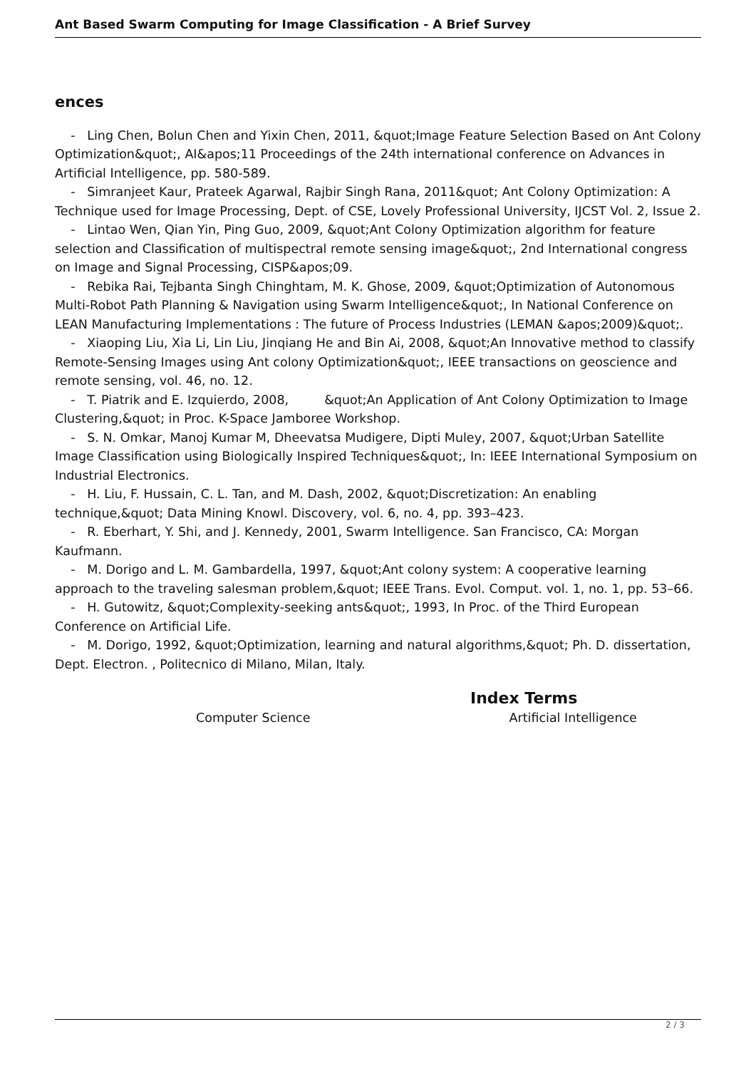Ant Based Swarm Computing for Image Classification - A Brief Survey
ences
- Ling Chen, Bolun Chen and Yixin Chen, 2011, &quot;Image Feature Selection Based on Ant Colony Optimization&quot;, AI&apos;11 Proceedings of the 24th international conference on Advances in Artificial Intelligence, pp. 580-589.
- Simranjeet Kaur, Prateek Agarwal, Rajbir Singh Rana, 2011&quot; Ant Colony Optimization: A Technique used for Image Processing, Dept. of CSE, Lovely Professional University, IJCST Vol. 2, Issue 2.
- Lintao Wen, Qian Yin, Ping Guo, 2009, &quot;Ant Colony Optimization algorithm for feature selection and Classification of multispectral remote sensing image&quot;, 2nd International congress on Image and Signal Processing, CISP&apos;09.
- Rebika Rai, Tejbanta Singh Chinghtam, M. K. Ghose, 2009, &quot;Optimization of Autonomous Multi-Robot Path Planning & Navigation using Swarm Intelligence&quot;, In National Conference on LEAN Manufacturing Implementations : The future of Process Industries (LEMAN &apos;2009)&quot;.
- Xiaoping Liu, Xia Li, Lin Liu, Jinqiang He and Bin Ai, 2008, &quot;An Innovative method to classify Remote-Sensing Images using Ant colony Optimization&quot;, IEEE transactions on geoscience and remote sensing, vol. 46, no. 12.
- T. Piatrik and E. Izquierdo, 2008, &quot;An Application of Ant Colony Optimization to Image Clustering,&quot; in Proc. K-Space Jamboree Workshop.
- S. N. Omkar, Manoj Kumar M, Dheevatsa Mudigere, Dipti Muley, 2007, &quot;Urban Satellite Image Classification using Biologically Inspired Techniques&quot;, In: IEEE International Symposium on Industrial Electronics.
- H. Liu, F. Hussain, C. L. Tan, and M. Dash, 2002, &quot;Discretization: An enabling technique,&quot; Data Mining Knowl. Discovery, vol. 6, no. 4, pp. 393–423.
- R. Eberhart, Y. Shi, and J. Kennedy, 2001, Swarm Intelligence. San Francisco, CA: Morgan Kaufmann.
- M. Dorigo and L. M. Gambardella, 1997, &quot;Ant colony system: A cooperative learning approach to the traveling salesman problem,&quot; IEEE Trans. Evol. Comput. vol. 1, no. 1, pp. 53–66.
- H. Gutowitz, &quot;Complexity-seeking ants&quot;, 1993, In Proc. of the Third European Conference on Artificial Life.
- M. Dorigo, 1992, &quot;Optimization, learning and natural algorithms,&quot; Ph. D. dissertation, Dept. Electron. , Politecnico di Milano, Milan, Italy.
Index Terms
Computer Science Artificial Intelligence
2 / 3